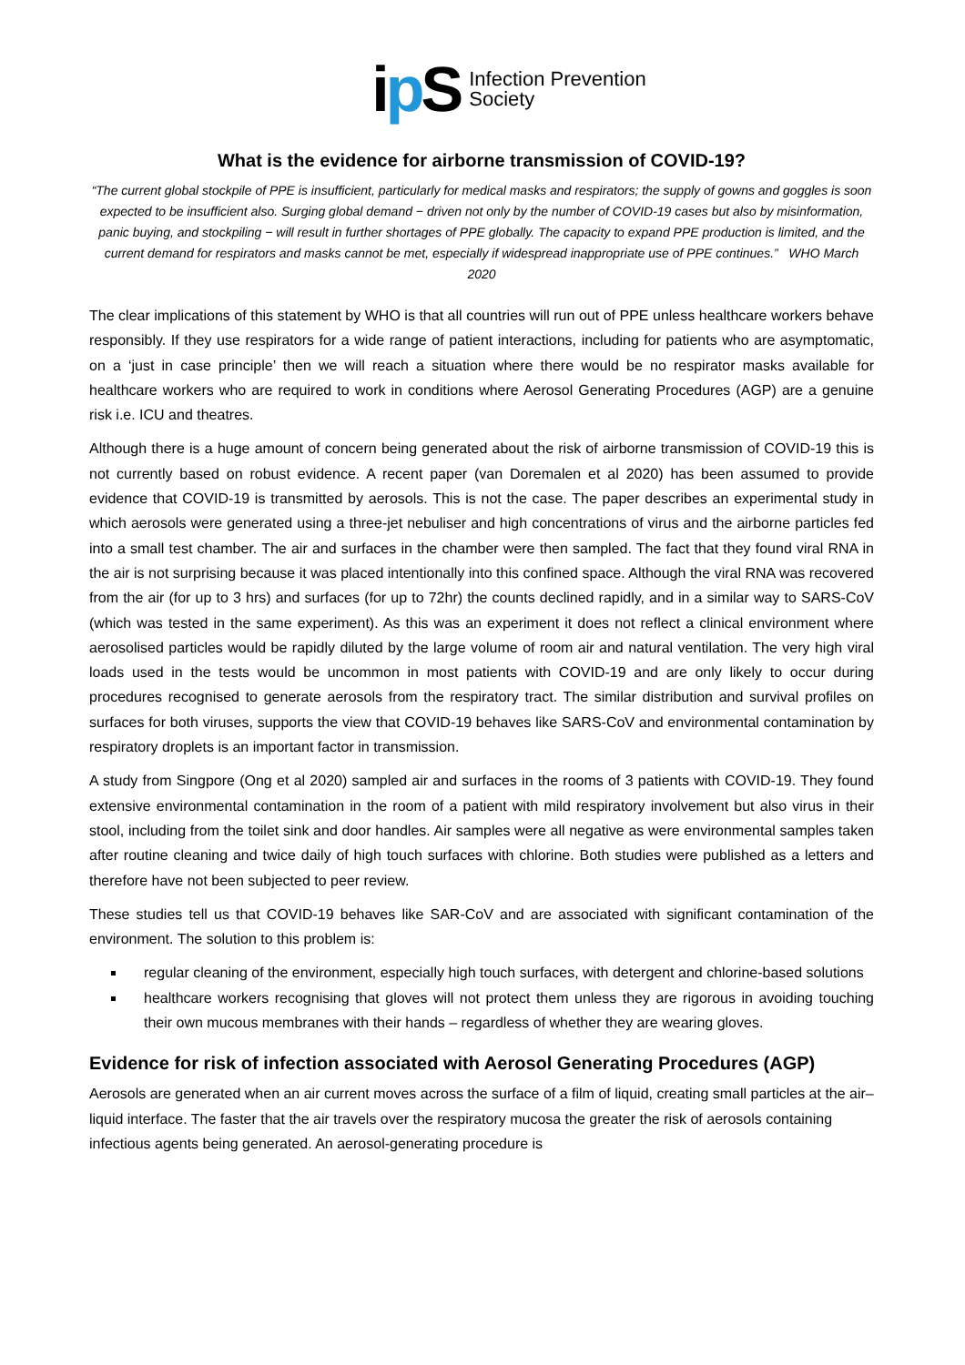ip S
Infection Prevention
Society
What is the evidence for airborne transmission of COVID-19?
“The current global stockpile of PPE is insufficient, particularly for medical masks and respirators; the supply of gowns and goggles is soon expected to be insufficient also. Surging global demand − driven not only by the number of COVID-19 cases but also by misinformation, panic buying, and stockpiling − will result in further shortages of PPE globally. The capacity to expand PPE production is limited, and the current demand for respirators and masks cannot be met, especially if widespread inappropriate use of PPE continues.” WHO March 2020
The clear implications of this statement by WHO is that all countries will run out of PPE unless healthcare workers behave responsibly. If they use respirators for a wide range of patient interactions, including for patients who are asymptomatic, on a ‘just in case principle’ then we will reach a situation where there would be no respirator masks available for healthcare workers who are required to work in conditions where Aerosol Generating Procedures (AGP) are a genuine risk i.e. ICU and theatres.
Although there is a huge amount of concern being generated about the risk of airborne transmission of COVID-19 this is not currently based on robust evidence. A recent paper (van Doremalen et al 2020) has been assumed to provide evidence that COVID-19 is transmitted by aerosols. This is not the case. The paper describes an experimental study in which aerosols were generated using a three-jet nebuliser and high concentrations of virus and the airborne particles fed into a small test chamber. The air and surfaces in the chamber were then sampled. The fact that they found viral RNA in the air is not surprising because it was placed intentionally into this confined space. Although the viral RNA was recovered from the air (for up to 3 hrs) and surfaces (for up to 72hr) the counts declined rapidly, and in a similar way to SARS-CoV (which was tested in the same experiment). As this was an experiment it does not reflect a clinical environment where aerosolised particles would be rapidly diluted by the large volume of room air and natural ventilation. The very high viral loads used in the tests would be uncommon in most patients with COVID-19 and are only likely to occur during procedures recognised to generate aerosols from the respiratory tract. The similar distribution and survival profiles on surfaces for both viruses, supports the view that COVID-19 behaves like SARS-CoV and environmental contamination by respiratory droplets is an important factor in transmission.
A study from Singpore (Ong et al 2020) sampled air and surfaces in the rooms of 3 patients with COVID-19. They found extensive environmental contamination in the room of a patient with mild respiratory involvement but also virus in their stool, including from the toilet sink and door handles. Air samples were all negative as were environmental samples taken after routine cleaning and twice daily of high touch surfaces with chlorine. Both studies were published as a letters and therefore have not been subjected to peer review.
These studies tell us that COVID-19 behaves like SAR-CoV and are associated with significant contamination of the environment. The solution to this problem is:
regular cleaning of the environment, especially high touch surfaces, with detergent and chlorine-based solutions
healthcare workers recognising that gloves will not protect them unless they are rigorous in avoiding touching their own mucous membranes with their hands – regardless of whether they are wearing gloves.
Evidence for risk of infection associated with Aerosol Generating Procedures (AGP)
Aerosols are generated when an air current moves across the surface of a film of liquid, creating small particles at the air–liquid interface. The faster that the air travels over the respiratory mucosa the greater the risk of aerosols containing infectious agents being generated. An aerosol-generating procedure is